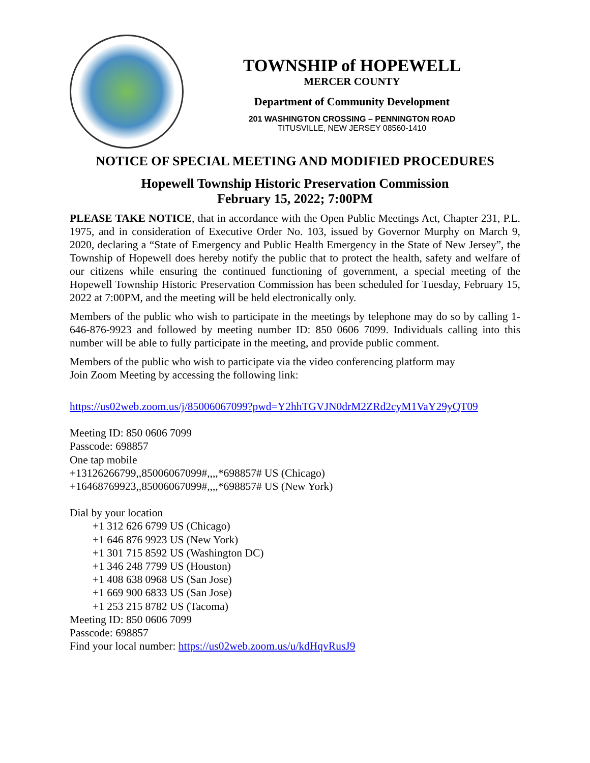TOWNSHIP of HOPEWELL
MERCER COUNTY
Department of Community Development
201 WASHINGTON CROSSING – PENNINGTON ROAD
TITUSVILLE, NEW JERSEY 08560-1410
NOTICE OF SPECIAL MEETING AND MODIFIED PROCEDURES
Hopewell Township Historic Preservation Commission
February 15, 2022; 7:00PM
PLEASE TAKE NOTICE, that in accordance with the Open Public Meetings Act, Chapter 231, P.L. 1975, and in consideration of Executive Order No. 103, issued by Governor Murphy on March 9, 2020, declaring a “State of Emergency and Public Health Emergency in the State of New Jersey”, the Township of Hopewell does hereby notify the public that to protect the health, safety and welfare of our citizens while ensuring the continued functioning of government, a special meeting of the Hopewell Township Historic Preservation Commission has been scheduled for Tuesday, February 15, 2022 at 7:00PM, and the meeting will be held electronically only.
Members of the public who wish to participate in the meetings by telephone may do so by calling 1-646-876-9923 and followed by meeting number ID: 850 0606 7099. Individuals calling into this number will be able to fully participate in the meeting, and provide public comment.
Members of the public who wish to participate via the video conferencing platform may
Join Zoom Meeting by accessing the following link:
https://us02web.zoom.us/j/85006067099?pwd=Y2hhTGVJN0drM2ZRd2cyM1VaY29yQT09
Meeting ID: 850 0606 7099
Passcode: 698857
One tap mobile
+13126266799,,85006067099#,,,,*698857# US (Chicago)
+16468769923,,85006067099#,,,,*698857# US (New York)
Dial by your location
+1 312 626 6799 US (Chicago)
+1 646 876 9923 US (New York)
+1 301 715 8592 US (Washington DC)
+1 346 248 7799 US (Houston)
+1 408 638 0968 US (San Jose)
+1 669 900 6833 US (San Jose)
+1 253 215 8782 US (Tacoma)
Meeting ID: 850 0606 7099
Passcode: 698857
Find your local number: https://us02web.zoom.us/u/kdHqvRusJ9